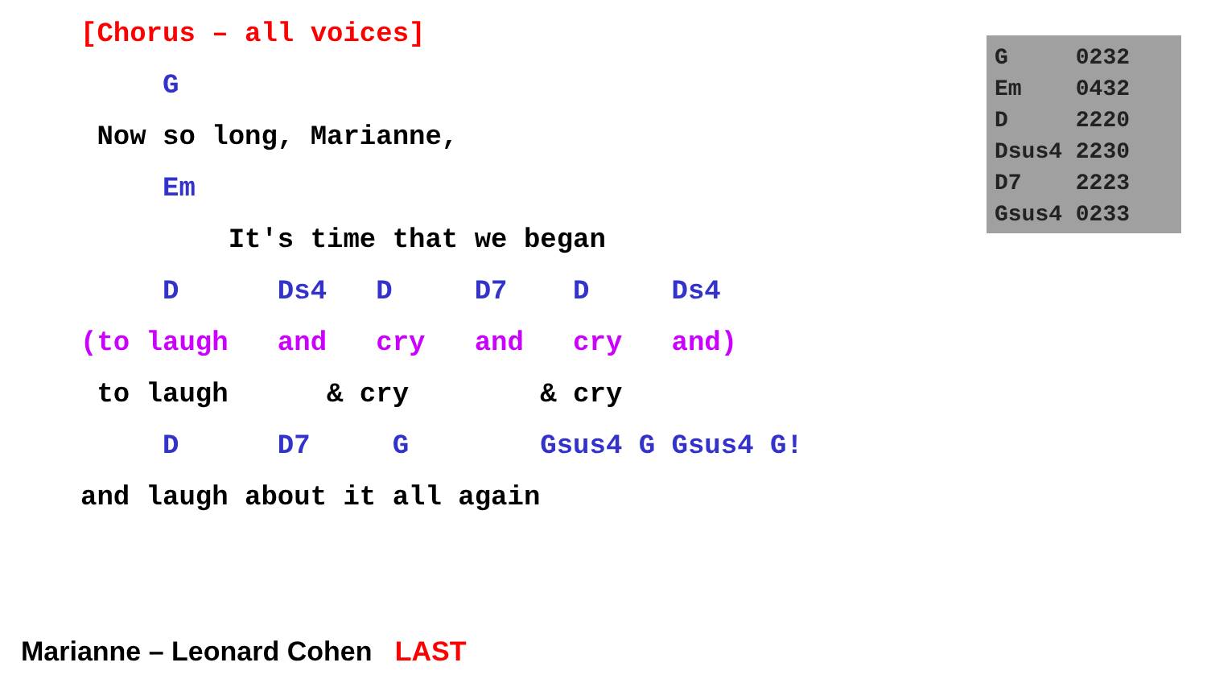[Chorus – all voices]
     G
 Now so long, Marianne,
     Em
         It's time that we began
     D      Ds4   D     D7    D     Ds4
(to laugh   and   cry   and   cry   and)
 to laugh      & cry        & cry
     D      D7     G        Gsus4 G Gsus4 G!
and laugh about it all again
G     0232
Em    0432
D     2220
Dsus4 2230
D7    2223
Gsus4 0233
Marianne – Leonard Cohen LAST